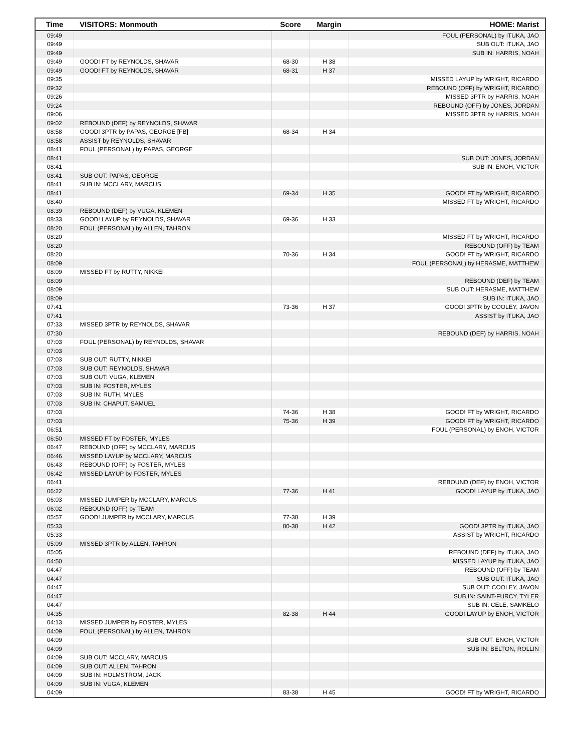| Time | VISITORS: Monmouth | Score | Margin | HOME: Marist |
| --- | --- | --- | --- | --- |
| 09:49 | | | | FOUL (PERSONAL) by ITUKA, JAO |
| 09:49 | | | | SUB OUT: ITUKA, JAO |
| 09:49 | | | | SUB IN: HARRIS, NOAH |
| 09:49 | GOOD! FT by REYNOLDS, SHAVAR | 68-30 | H 38 | |
| 09:49 | GOOD! FT by REYNOLDS, SHAVAR | 68-31 | H 37 | |
| 09:35 | | | | MISSED LAYUP by WRIGHT, RICARDO |
| 09:32 | | | | REBOUND (OFF) by WRIGHT, RICARDO |
| 09:26 | | | | MISSED 3PTR by HARRIS, NOAH |
| 09:24 | | | | REBOUND (OFF) by JONES, JORDAN |
| 09:06 | | | | MISSED 3PTR by HARRIS, NOAH |
| 09:02 | REBOUND (DEF) by REYNOLDS, SHAVAR | | | |
| 08:58 | GOOD! 3PTR by PAPAS, GEORGE [FB] | 68-34 | H 34 | |
| 08:58 | ASSIST by REYNOLDS, SHAVAR | | | |
| 08:41 | FOUL (PERSONAL) by PAPAS, GEORGE | | | |
| 08:41 | | | | SUB OUT: JONES, JORDAN |
| 08:41 | | | | SUB IN: ENOH, VICTOR |
| 08:41 | SUB OUT: PAPAS, GEORGE | | | |
| 08:41 | SUB IN: MCCLARY, MARCUS | | | |
| 08:41 | | 69-34 | H 35 | GOOD! FT by WRIGHT, RICARDO |
| 08:40 | | | | MISSED FT by WRIGHT, RICARDO |
| 08:39 | REBOUND (DEF) by VUGA, KLEMEN | | | |
| 08:33 | GOOD! LAYUP by REYNOLDS, SHAVAR | 69-36 | H 33 | |
| 08:20 | FOUL (PERSONAL) by ALLEN, TAHRON | | | |
| 08:20 | | | | MISSED FT by WRIGHT, RICARDO |
| 08:20 | | | | REBOUND (OFF) by TEAM |
| 08:20 | | 70-36 | H 34 | GOOD! FT by WRIGHT, RICARDO |
| 08:09 | | | | FOUL (PERSONAL) by HERASME, MATTHEW |
| 08:09 | MISSED FT by RUTTY, NIKKEI | | | |
| 08:09 | | | | REBOUND (DEF) by TEAM |
| 08:09 | | | | SUB OUT: HERASME, MATTHEW |
| 08:09 | | | | SUB IN: ITUKA, JAO |
| 07:41 | | 73-36 | H 37 | GOOD! 3PTR by COOLEY, JAVON |
| 07:41 | | | | ASSIST by ITUKA, JAO |
| 07:33 | MISSED 3PTR by REYNOLDS, SHAVAR | | | |
| 07:30 | | | | REBOUND (DEF) by HARRIS, NOAH |
| 07:03 | FOUL (PERSONAL) by REYNOLDS, SHAVAR | | | |
| 07:03 | | | | |
| 07:03 | SUB OUT: RUTTY, NIKKEI | | | |
| 07:03 | SUB OUT: REYNOLDS, SHAVAR | | | |
| 07:03 | SUB OUT: VUGA, KLEMEN | | | |
| 07:03 | SUB IN: FOSTER, MYLES | | | |
| 07:03 | SUB IN: RUTH, MYLES | | | |
| 07:03 | SUB IN: CHAPUT, SAMUEL | | | |
| 07:03 | | 74-36 | H 38 | GOOD! FT by WRIGHT, RICARDO |
| 07:03 | | 75-36 | H 39 | GOOD! FT by WRIGHT, RICARDO |
| 06:51 | | | | FOUL (PERSONAL) by ENOH, VICTOR |
| 06:50 | MISSED FT by FOSTER, MYLES | | | |
| 06:47 | REBOUND (OFF) by MCCLARY, MARCUS | | | |
| 06:46 | MISSED LAYUP by MCCLARY, MARCUS | | | |
| 06:43 | REBOUND (OFF) by FOSTER, MYLES | | | |
| 06:42 | MISSED LAYUP by FOSTER, MYLES | | | |
| 06:41 | | | | REBOUND (DEF) by ENOH, VICTOR |
| 06:22 | | 77-36 | H 41 | GOOD! LAYUP by ITUKA, JAO |
| 06:03 | MISSED JUMPER by MCCLARY, MARCUS | | | |
| 06:02 | REBOUND (OFF) by TEAM | | | |
| 05:57 | GOOD! JUMPER by MCCLARY, MARCUS | 77-38 | H 39 | |
| 05:33 | | 80-38 | H 42 | GOOD! 3PTR by ITUKA, JAO |
| 05:33 | | | | ASSIST by WRIGHT, RICARDO |
| 05:09 | MISSED 3PTR by ALLEN, TAHRON | | | |
| 05:05 | | | | REBOUND (DEF) by ITUKA, JAO |
| 04:50 | | | | MISSED LAYUP by ITUKA, JAO |
| 04:47 | | | | REBOUND (OFF) by TEAM |
| 04:47 | | | | SUB OUT: ITUKA, JAO |
| 04:47 | | | | SUB OUT: COOLEY, JAVON |
| 04:47 | | | | SUB IN: SAINT-FURCY, TYLER |
| 04:47 | | | | SUB IN: CELE, SAMKELO |
| 04:35 | | 82-38 | H 44 | GOOD! LAYUP by ENOH, VICTOR |
| 04:13 | MISSED JUMPER by FOSTER, MYLES | | | |
| 04:09 | FOUL (PERSONAL) by ALLEN, TAHRON | | | |
| 04:09 | | | | SUB OUT: ENOH, VICTOR |
| 04:09 | | | | SUB IN: BELTON, ROLLIN |
| 04:09 | SUB OUT: MCCLARY, MARCUS | | | |
| 04:09 | SUB OUT: ALLEN, TAHRON | | | |
| 04:09 | SUB IN: HOLMSTROM, JACK | | | |
| 04:09 | SUB IN: VUGA, KLEMEN | | | |
| 04:09 | | 83-38 | H 45 | GOOD! FT by WRIGHT, RICARDO |